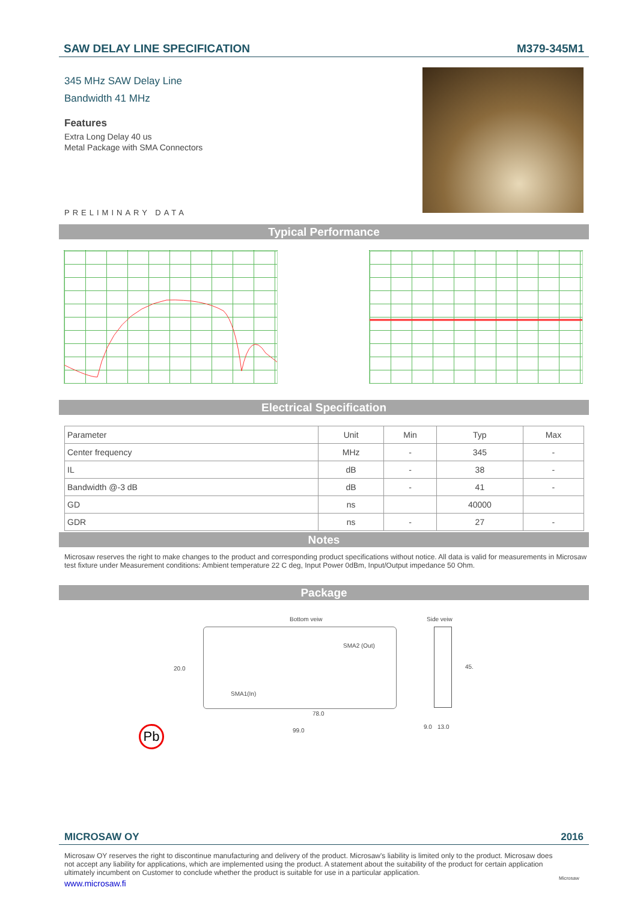SAW DELAY LINE SPECIFICATION M379-345M1
345 MHz SAW Delay Line
Bandwidth 41 MHz
Features
Extra Long Delay 40 us
Metal Package with SMA Connectors
PRELIMINARY DATA
Typical Performance
Electrical Specification
| Parameter | Unit | Min | Typ | Max |
| --- | --- | --- | --- | --- |
| Center frequency | MHz | - | 345 | - |
| IL | dB | - | 38 | - |
| Bandwidth @-3 dB | dB | - | 41 | - |
| GD | ns | | 40000 | |
| GDR | ns | - | 27 | - |
Notes
Microsaw reserves the right to make changes to the product and corresponding product specifications without notice. All data is valid for measurements in Microsaw test fixture under Measurement conditions: Ambient temperature 22 C deg, Input Power 0dBm, Input/Output impedance 50 Ohm.
Package
Bottom veiw Side veiw
SMA2 (Out)
20.0 45.
SMA1(In)
78.0
9.0 13.0
99.0
Pb
MICROSAW OY 2016
Microsaw OY reserves the right to discontinue manufacturing and delivery of the product. Microsaw's liability is limited only to the product. Microsaw does not accept any liability for applications, which are implemented using the product. A statement about the suitability of the product for certain application ultimately incumbent on Customer to conclude whether the product is suitable for use in a particular application.
www.microsaw.fi
Microsaw